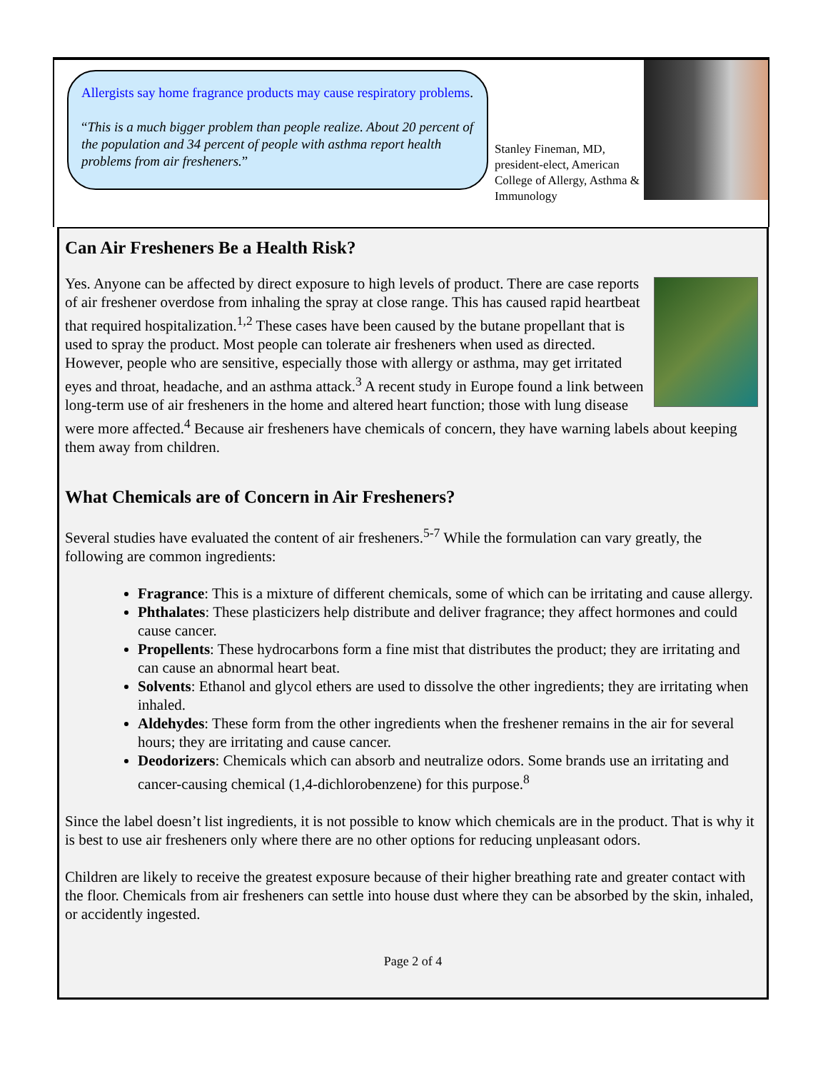Allergists say home fragrance products may cause respiratory problems.
“This is a much bigger problem than people realize. About 20 percent of the population and 34 percent of people with asthma report health problems from air fresheners.”
Stanley Fineman, MD, president-elect, American College of Allergy, Asthma & Immunology
Can Air Fresheners Be a Health Risk?
Yes. Anyone can be affected by direct exposure to high levels of product. There are case reports of air freshener overdose from inhaling the spray at close range. This has caused rapid heartbeat that required hospitalization.<sup>1,2</sup> These cases have been caused by the butane propellant that is used to spray the product. Most people can tolerate air fresheners when used as directed. However, people who are sensitive, especially those with allergy or asthma, may get irritated eyes and throat, headache, and an asthma attack.<sup>3</sup> A recent study in Europe found a link between long-term use of air fresheners in the home and altered heart function; those with lung disease were more affected.<sup>4</sup> Because air fresheners have chemicals of concern, they have warning labels about keeping them away from children.
What Chemicals are of Concern in Air Fresheners?
Several studies have evaluated the content of air fresheners.<sup>5-7</sup> While the formulation can vary greatly, the following are common ingredients:
Fragrance: This is a mixture of different chemicals, some of which can be irritating and cause allergy.
Phthalates: These plasticizers help distribute and deliver fragrance; they affect hormones and could cause cancer.
Propellents: These hydrocarbons form a fine mist that distributes the product; they are irritating and can cause an abnormal heart beat.
Solvents: Ethanol and glycol ethers are used to dissolve the other ingredients; they are irritating when inhaled.
Aldehydes: These form from the other ingredients when the freshener remains in the air for several hours; they are irritating and cause cancer.
Deodorizers: Chemicals which can absorb and neutralize odors. Some brands use an irritating and cancer-causing chemical (1,4-dichlorobenzene) for this purpose.<sup>8</sup>
Since the label doesn’t list ingredients, it is not possible to know which chemicals are in the product. That is why it is best to use air fresheners only where there are no other options for reducing unpleasant odors.
Children are likely to receive the greatest exposure because of their higher breathing rate and greater contact with the floor. Chemicals from air fresheners can settle into house dust where they can be absorbed by the skin, inhaled, or accidently ingested.
Page 2 of 4